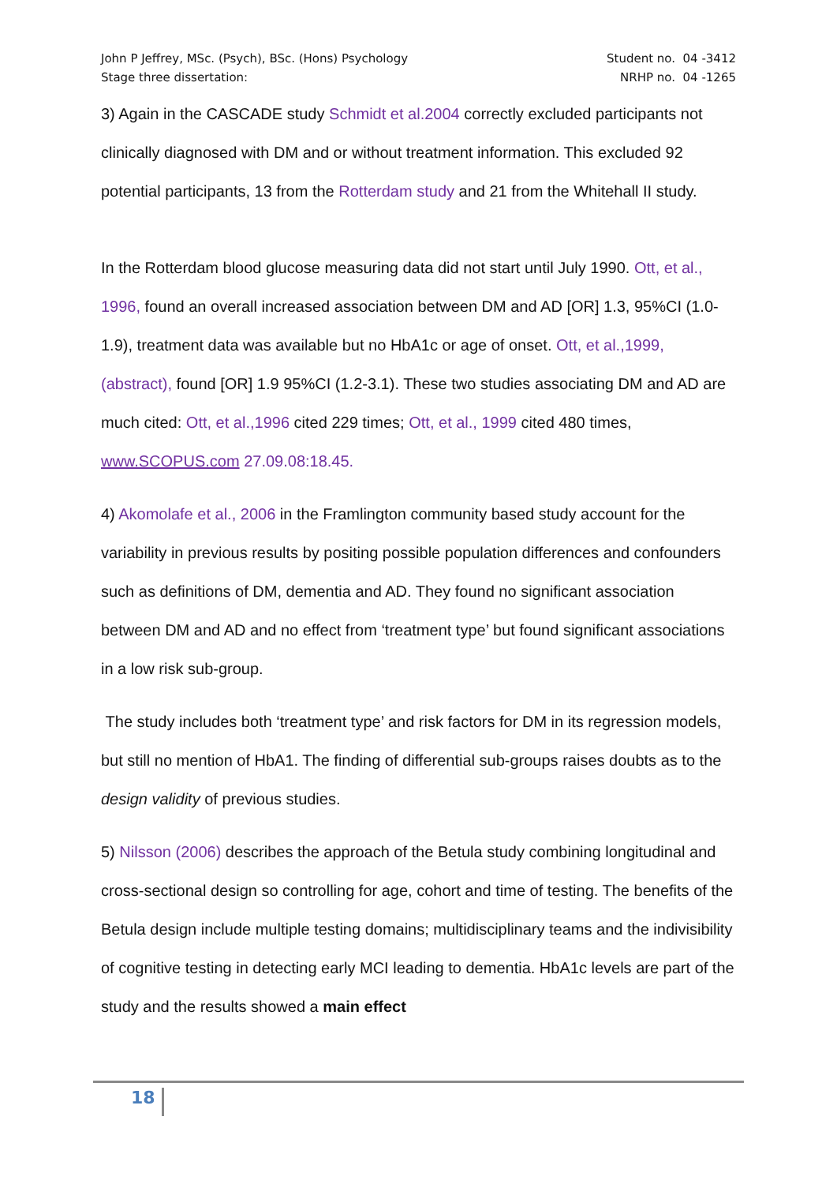John P Jeffrey, MSc. (Psych), BSc. (Hons) Psychology
Stage three dissertation:
Student no. 04 -3412
NRHP no. 04 -1265
3) Again in the CASCADE study Schmidt et al.2004 correctly excluded participants not clinically diagnosed with DM and or without treatment information. This excluded 92 potential participants, 13 from the Rotterdam study and 21 from the Whitehall II study.
In the Rotterdam blood glucose measuring data did not start until July 1990. Ott, et al., 1996, found an overall increased association between DM and AD [OR] 1.3, 95%CI (1.0-1.9), treatment data was available but no HbA1c or age of onset. Ott, et al.,1999, (abstract), found [OR] 1.9 95%CI (1.2-3.1). These two studies associating DM and AD are much cited: Ott, et al.,1996 cited 229 times; Ott, et al., 1999 cited 480 times, www.SCOPUS.com 27.09.08:18.45.
4) Akomolafe et al., 2006 in the Framlington community based study account for the variability in previous results by positing possible population differences and confounders such as definitions of DM, dementia and AD. They found no significant association between DM and AD and no effect from ‘treatment type’ but found significant associations in a low risk sub-group.
The study includes both ‘treatment type’ and risk factors for DM in its regression models, but still no mention of HbA1. The finding of differential sub-groups raises doubts as to the design validity of previous studies.
5) Nilsson (2006) describes the approach of the Betula study combining longitudinal and cross-sectional design so controlling for age, cohort and time of testing. The benefits of the Betula design include multiple testing domains; multidisciplinary teams and the indivisibility of cognitive testing in detecting early MCI leading to dementia. HbA1c levels are part of the study and the results showed a main effect
18